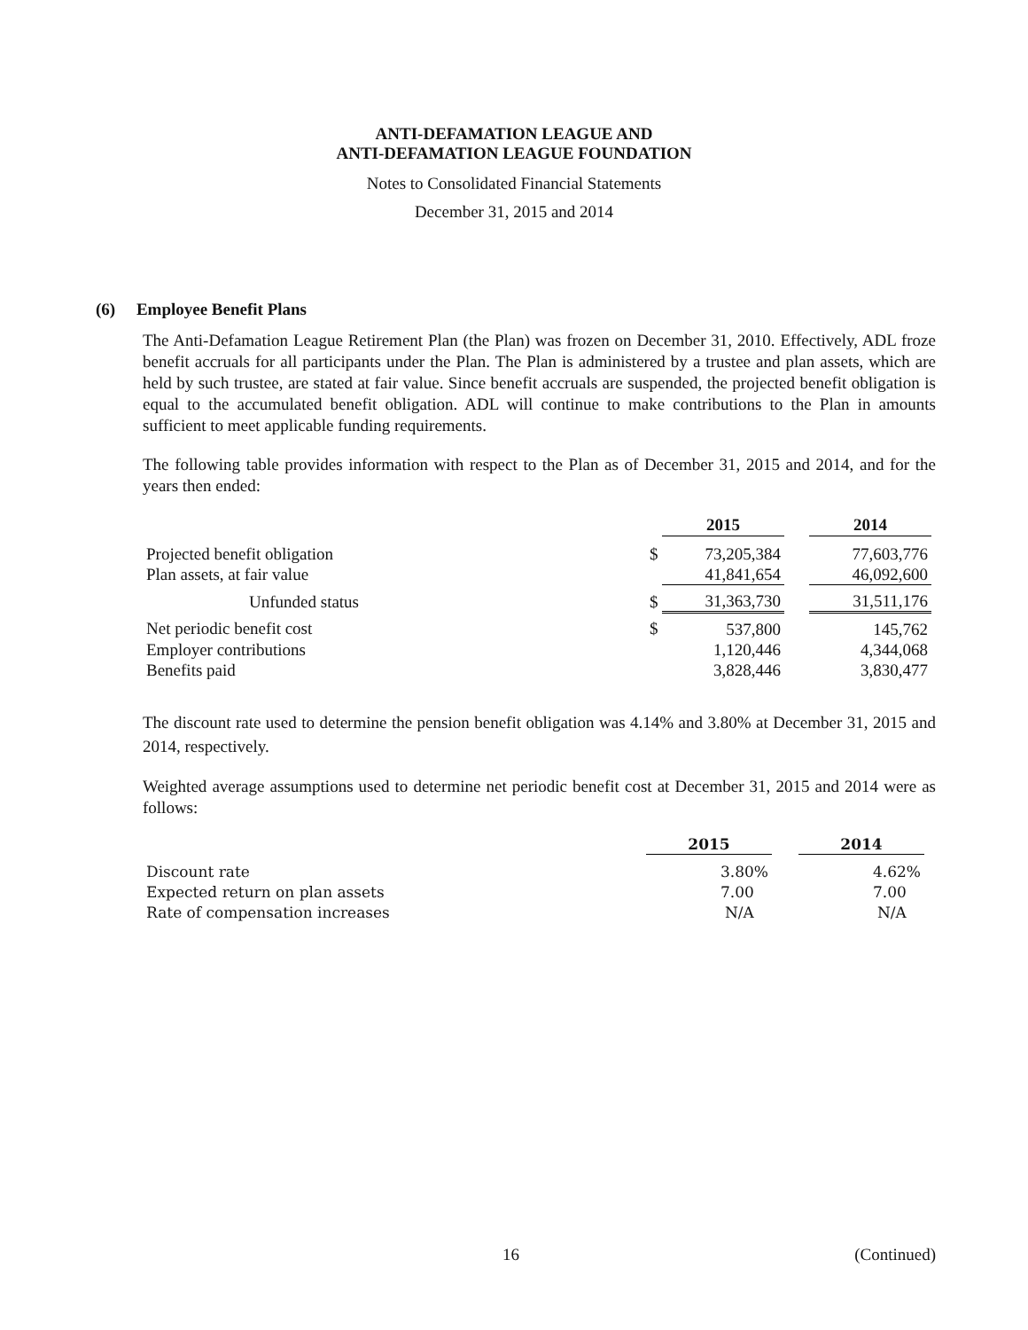ANTI-DEFAMATION LEAGUE AND
ANTI-DEFAMATION LEAGUE FOUNDATION
Notes to Consolidated Financial Statements
December 31, 2015 and 2014
(6) Employee Benefit Plans
The Anti-Defamation League Retirement Plan (the Plan) was frozen on December 31, 2010. Effectively, ADL froze benefit accruals for all participants under the Plan. The Plan is administered by a trustee and plan assets, which are held by such trustee, are stated at fair value. Since benefit accruals are suspended, the projected benefit obligation is equal to the accumulated benefit obligation. ADL will continue to make contributions to the Plan in amounts sufficient to meet applicable funding requirements.
The following table provides information with respect to the Plan as of December 31, 2015 and 2014, and for the years then ended:
| | | 2015 | | 2014 |
| Projected benefit obligation | $ | 73,205,384 | | 77,603,776 |
| Plan assets, at fair value | | 41,841,654 | | 46,092,600 |
| Unfunded status | $ | 31,363,730 | | 31,511,176 |
| Net periodic benefit cost | $ | 537,800 | | 145,762 |
| Employer contributions | | 1,120,446 | | 4,344,068 |
| Benefits paid | | 3,828,446 | | 3,830,477 |
The discount rate used to determine the pension benefit obligation was 4.14% and 3.80% at December 31, 2015 and 2014, respectively.
Weighted average assumptions used to determine net periodic benefit cost at December 31, 2015 and 2014 were as follows:
| | 2015 | | 2014 |
| Discount rate | 3.80% | | 4.62% |
| Expected return on plan assets | 7.00 | | 7.00 |
| Rate of compensation increases | N/A | | N/A |
16 (Continued)